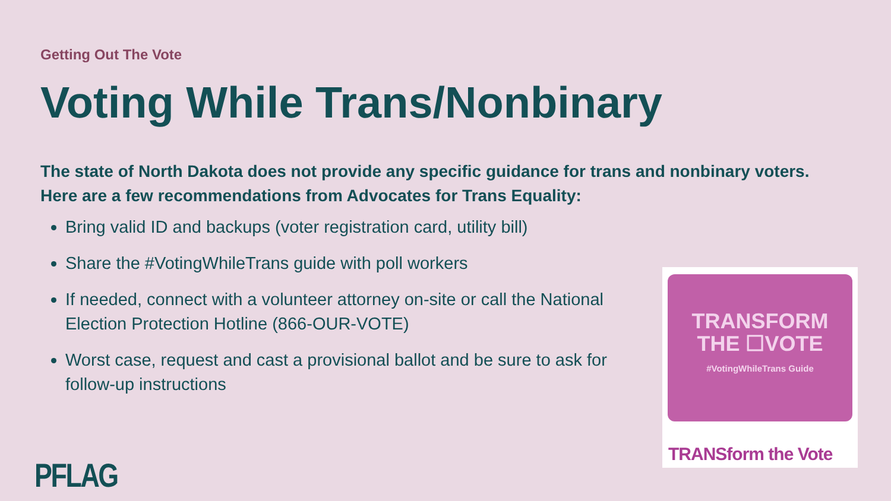Getting Out The Vote
Voting While Trans/Nonbinary
The state of North Dakota does not provide any specific guidance for trans and nonbinary voters. Here are a few recommendations from Advocates for Trans Equality:
Bring valid ID and backups (voter registration card, utility bill)
Share the #VotingWhileTrans guide with poll workers
If needed, connect with a volunteer attorney on-site or call the National Election Protection Hotline (866-OUR-VOTE)
Worst case, request and cast a provisional ballot and be sure to ask for follow-up instructions
TRANSFORM
THE ☐VOTE
#VotingWhileTrans Guide
TRANSform the Vote
PFLAG